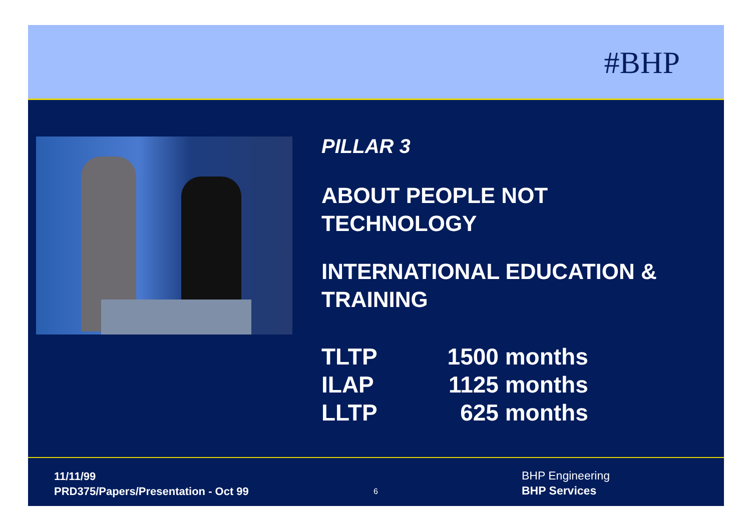#BHP
PILLAR 3
ABOUT PEOPLE NOT
TECHNOLOGY
INTERNATIONAL EDUCATION &
TRAINING
| TLTP | 1500 months |
| ILAP | 1125 months |
| LLTP | 625 months |
11/11/99
PRD375/Papers/Presentation - Oct 99
6
BHP Engineering
BHP Services